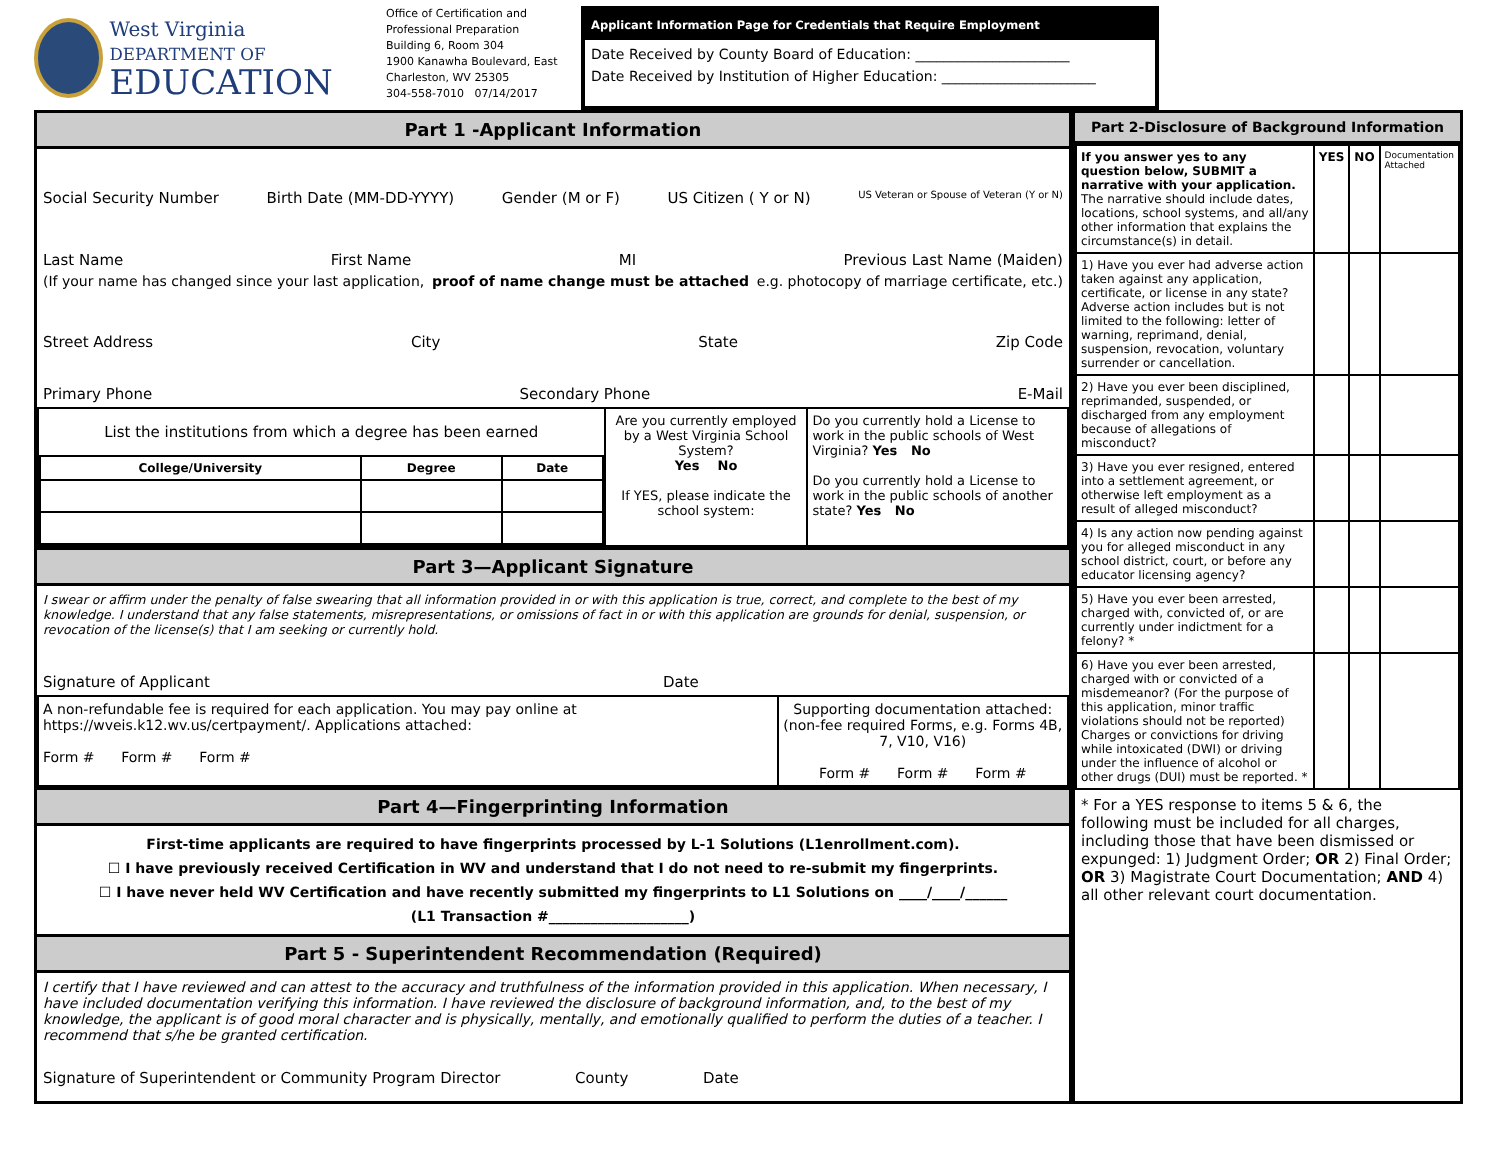West Virginia DEPARTMENT OF
EDUCATION
Office of Certification and Professional Preparation
Building 6, Room 304
1900 Kanawha Boulevard, East
Charleston, WV 25305
304-558-7010 07/14/2017
Applicant Information Page for Credentials that Require Employment
Date Received by County Board of Education: ______________________
Date Received by Institution of Higher Education: ______________________
Part 1 -Applicant Information
Social Security Number Birth Date (MM-DD-YYYY) Gender (M or F) US Citizen ( Y or N) US Veteran or Spouse of Veteran (Y or N)
Last Name First Name MI Previous Last Name (Maiden)
(If your name has changed since your last application, proof of name change must be attached e.g. photocopy of marriage certificate, etc.)
Street Address City State Zip Code
Primary Phone Secondary Phone E-Mail
| List the institutions from which a degree has been earned / College/University / Degree / Date / / --- / --- / --- / | Are you currently employed by a West Virginia School System? Yes No If YES, please indicate the school system: | Do you currently hold a License to work in the public schools of West Virginia? Yes No Do you currently hold a License to work in the public schools of another state? Yes No |
Part 3—Applicant Signature
I swear or affirm under the penalty of false swearing that all information provided in or with this application is true, correct, and complete to the best of my knowledge. I understand that any false statements, misrepresentations, or omissions of fact in or with this application are grounds for denial, suspension, or revocation of the license(s) that I am seeking or currently hold.
Signature of Applicant Date
| A non-refundable fee is required for each application. You may pay online at https://wveis.k12.wv.us/certpayment/. Applications attached: Form # Form # Form # | Supporting documentation attached: (non-fee required Forms, e.g. Forms 4B, 7, V10, V16) Form # Form # Form # |
Part 4—Fingerprinting Information
First-time applicants are required to have fingerprints processed by L-1 Solutions (L1enrollment.com).
☐ I have previously received Certification in WV and understand that I do not need to re-submit my fingerprints.
☐ I have never held WV Certification and have recently submitted my fingerprints to L1 Solutions on ____/____/______
(L1 Transaction #____________________)
Part 5 - Superintendent Recommendation (Required)
I certify that I have reviewed and can attest to the accuracy and truthfulness of the information provided in this application. When necessary, I have included documentation verifying this information. I have reviewed the disclosure of background information, and, to the best of my knowledge, the applicant is of good moral character and is physically, mentally, and emotionally qualified to perform the duties of a teacher. I recommend that s/he be granted certification.
Signature of Superintendent or Community Program Director County Date
Part 2-Disclosure of Background Information
| If you answer yes to any question below, SUBMIT a narrative with your application. The narrative should include dates, locations, school systems, and all/any other information that explains the circumstance(s) in detail. | YES | NO | Documentation Attached |
| 1) Have you ever had adverse action taken against any application, certificate, or license in any state? Adverse action includes but is not limited to the following: letter of warning, reprimand, denial, suspension, revocation, voluntary surrender or cancellation. | | | |
| 2) Have you ever been disciplined, reprimanded, suspended, or discharged from any employment because of allegations of misconduct? | | | |
| 3) Have you ever resigned, entered into a settlement agreement, or otherwise left employment as a result of alleged misconduct? | | | |
| 4) Is any action now pending against you for alleged misconduct in any school district, court, or before any educator licensing agency? | | | |
| 5) Have you ever been arrested, charged with, convicted of, or are currently under indictment for a felony? * | | | |
| 6) Have you ever been arrested, charged with or convicted of a misdemeanor? (For the purpose of this application, minor traffic violations should not be reported) Charges or convictions for driving while intoxicated (DWI) or driving under the influence of alcohol or other drugs (DUI) must be reported. * | | | |
* For a YES response to items 5 & 6, the following must be included for all charges, including those that have been dismissed or expunged: 1) Judgment Order; OR 2) Final Order; OR 3) Magistrate Court Documentation; AND 4) all other relevant court documentation.